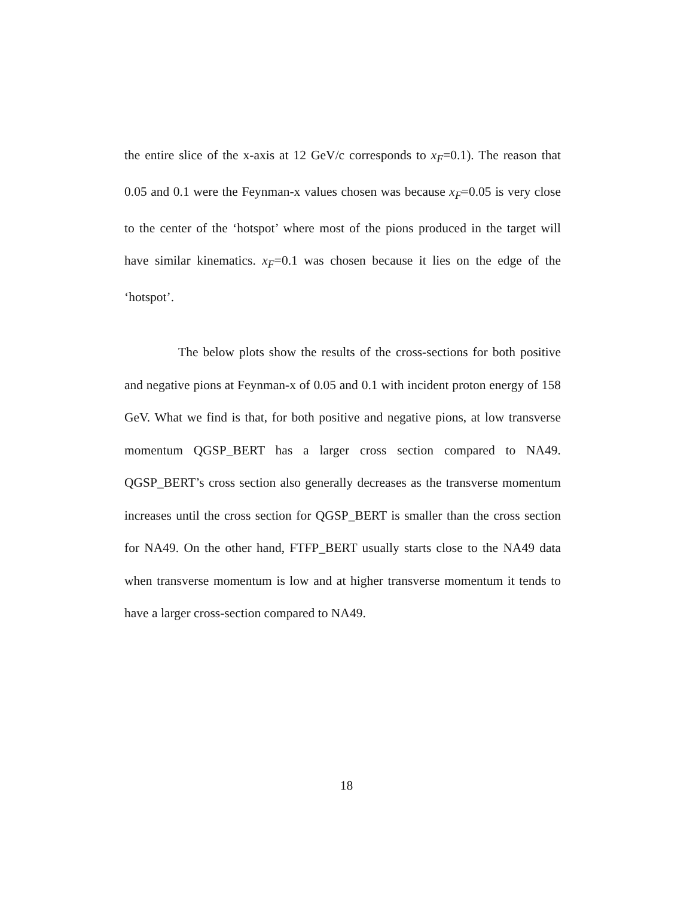the entire slice of the x-axis at 12 GeV/c corresponds to x<sub>F</sub>=0.1). The reason that 0.05 and 0.1 were the Feynman-x values chosen was because x<sub>F</sub>=0.05 is very close to the center of the ‘hotspot’ where most of the pions produced in the target will have similar kinematics. x<sub>F</sub>=0.1 was chosen because it lies on the edge of the ‘hotspot’.
The below plots show the results of the cross-sections for both positive and negative pions at Feynman-x of 0.05 and 0.1 with incident proton energy of 158 GeV. What we find is that, for both positive and negative pions, at low transverse momentum QGSP_BERT has a larger cross section compared to NA49. QGSP_BERT’s cross section also generally decreases as the transverse momentum increases until the cross section for QGSP_BERT is smaller than the cross section for NA49. On the other hand, FTFP_BERT usually starts close to the NA49 data when transverse momentum is low and at higher transverse momentum it tends to have a larger cross-section compared to NA49.
18